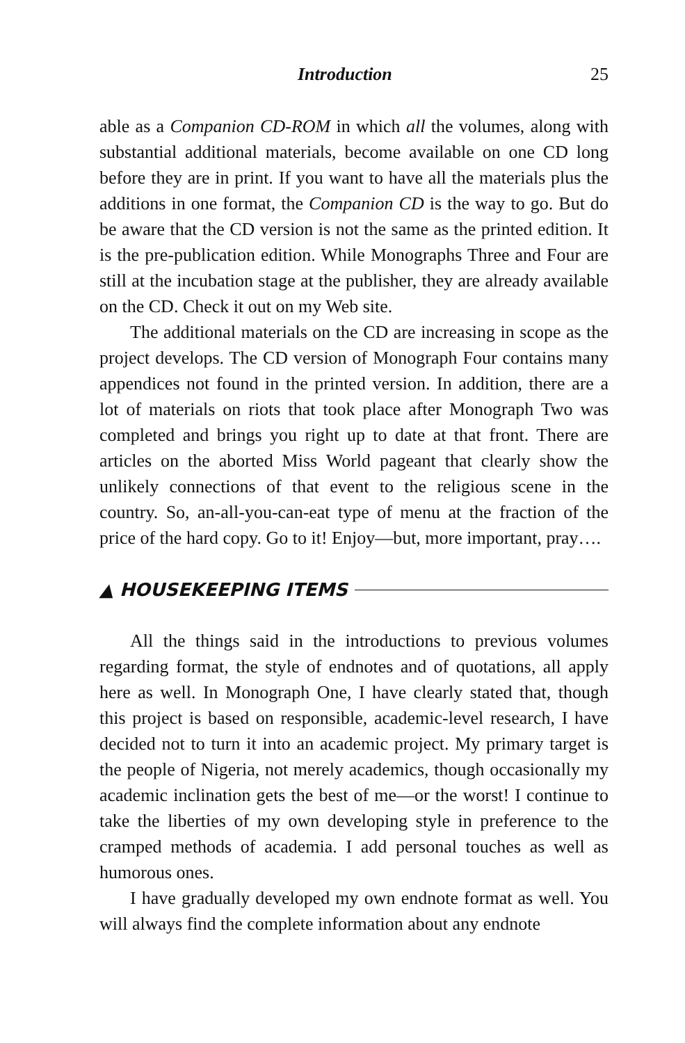Introduction 25
able as a Companion CD-ROM in which all the volumes, along with substantial additional materials, become available on one CD long before they are in print. If you want to have all the materials plus the additions in one format, the Companion CD is the way to go. But do be aware that the CD version is not the same as the printed edition. It is the pre-publication edition. While Monographs Three and Four are still at the incubation stage at the publisher, they are already available on the CD. Check it out on my Web site.
The additional materials on the CD are increasing in scope as the project develops. The CD version of Monograph Four contains many appendices not found in the printed version. In addition, there are a lot of materials on riots that took place after Monograph Two was completed and brings you right up to date at that front. There are articles on the aborted Miss World pageant that clearly show the unlikely connections of that event to the religious scene in the country. So, an-all-you-can-eat type of menu at the fraction of the price of the hard copy. Go to it! Enjoy—but, more important, pray….
▲ HOUSEKEEPING ITEMS
All the things said in the introductions to previous volumes regarding format, the style of endnotes and of quotations, all apply here as well. In Monograph One, I have clearly stated that, though this project is based on responsible, academic-level research, I have decided not to turn it into an academic project. My primary target is the people of Nigeria, not merely academics, though occasionally my academic inclination gets the best of me—or the worst! I continue to take the liberties of my own developing style in preference to the cramped methods of academia. I add personal touches as well as humorous ones.
I have gradually developed my own endnote format as well. You will always find the complete information about any endnote